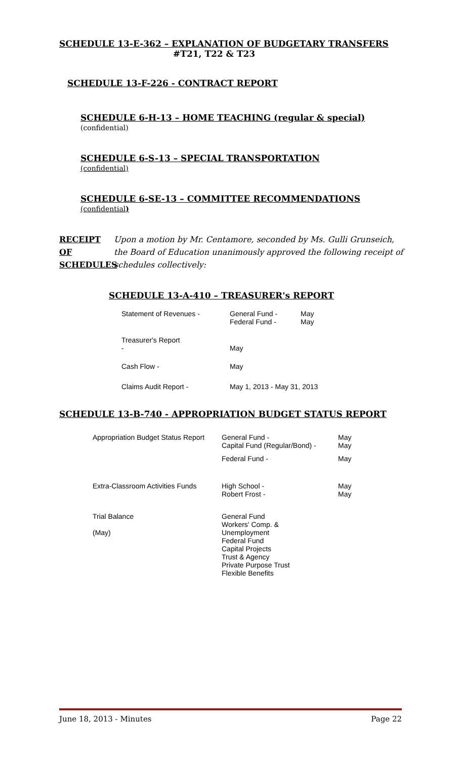SCHEDULE 13-E-362 – EXPLANATION OF BUDGETARY TRANSFERS
#T21, T22 & T23
SCHEDULE 13-F-226 - CONTRACT REPORT
SCHEDULE 6-H-13 – HOME TEACHING (regular & special)
(confidential)
SCHEDULE 6-S-13 – SPECIAL TRANSPORTATION
(confidential)
SCHEDULE 6-SE-13 – COMMITTEE RECOMMENDATIONS
(confidential)
RECEIPT OF SCHEDULES
Upon a motion by Mr. Centamore, seconded by Ms. Gulli Grunseich, the Board of Education unanimously approved the following receipt of schedules collectively:
SCHEDULE 13-A-410 – TREASURER's REPORT
| Statement of Revenues - | General Fund - Federal Fund - | May May |
| Treasurer's Report - | May | |
| Cash Flow - | May | |
| Claims Audit Report - | May 1, 2013 - May 31, 2013 | |
SCHEDULE 13-B-740 - APPROPRIATION BUDGET STATUS REPORT
| Appropriation Budget Status Report | General Fund - Capital Fund (Regular/Bond) - | May May |
| | Federal Fund - | May |
| Extra-Classroom Activities Funds | High School - Robert Frost - | May May |
| Trial Balance (May) | General Fund Workers' Comp. & Unemployment Federal Fund Capital Projects Trust & Agency Private Purpose Trust Flexible Benefits | |
June 18, 2013 - Minutes Page 22